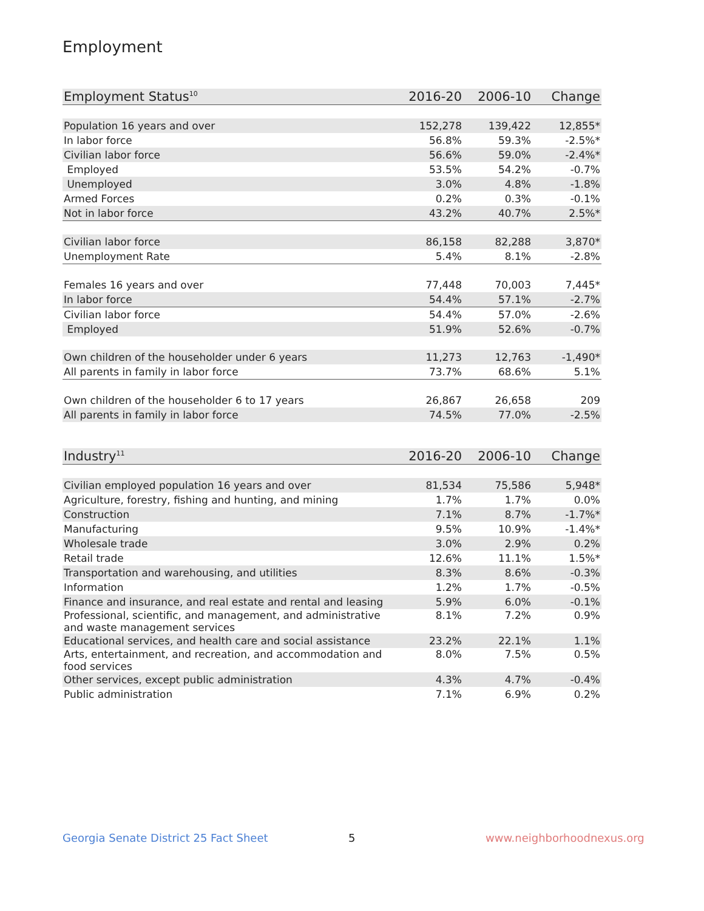Employment
| Employment Status<sup>10</sup> | 2016-20 | 2006-10 | Change |
| --- | --- | --- | --- |
| Population 16 years and over | 152,278 | 139,422 | 12,855* |
| In labor force | 56.8% | 59.3% | -2.5%* |
| Civilian labor force | 56.6% | 59.0% | -2.4%* |
| Employed | 53.5% | 54.2% | -0.7% |
| Unemployed | 3.0% | 4.8% | -1.8% |
| Armed Forces | 0.2% | 0.3% | -0.1% |
| Not in labor force | 43.2% | 40.7% | 2.5%* |
| Civilian labor force | 86,158 | 82,288 | 3,870* |
| Unemployment Rate | 5.4% | 8.1% | -2.8% |
| Females 16 years and over | 77,448 | 70,003 | 7,445* |
| In labor force | 54.4% | 57.1% | -2.7% |
| Civilian labor force | 54.4% | 57.0% | -2.6% |
| Employed | 51.9% | 52.6% | -0.7% |
| Own children of the householder under 6 years | 11,273 | 12,763 | -1,490* |
| All parents in family in labor force | 73.7% | 68.6% | 5.1% |
| Own children of the householder 6 to 17 years | 26,867 | 26,658 | 209 |
| All parents in family in labor force | 74.5% | 77.0% | -2.5% |
| Industry<sup>11</sup> | 2016-20 | 2006-10 | Change |
| --- | --- | --- | --- |
| Civilian employed population 16 years and over | 81,534 | 75,586 | 5,948* |
| Agriculture, forestry, fishing and hunting, and mining | 1.7% | 1.7% | 0.0% |
| Construction | 7.1% | 8.7% | -1.7%* |
| Manufacturing | 9.5% | 10.9% | -1.4%* |
| Wholesale trade | 3.0% | 2.9% | 0.2% |
| Retail trade | 12.6% | 11.1% | 1.5%* |
| Transportation and warehousing, and utilities | 8.3% | 8.6% | -0.3% |
| Information | 1.2% | 1.7% | -0.5% |
| Finance and insurance, and real estate and rental and leasing | 5.9% | 6.0% | -0.1% |
| Professional, scientific, and management, and administrative and waste management services | 8.1% | 7.2% | 0.9% |
| Educational services, and health care and social assistance | 23.2% | 22.1% | 1.1% |
| Arts, entertainment, and recreation, and accommodation and food services | 8.0% | 7.5% | 0.5% |
| Other services, except public administration | 4.3% | 4.7% | -0.4% |
| Public administration | 7.1% | 6.9% | 0.2% |
Georgia Senate District 25 Fact Sheet
5 www.neighborhoodnexus.org